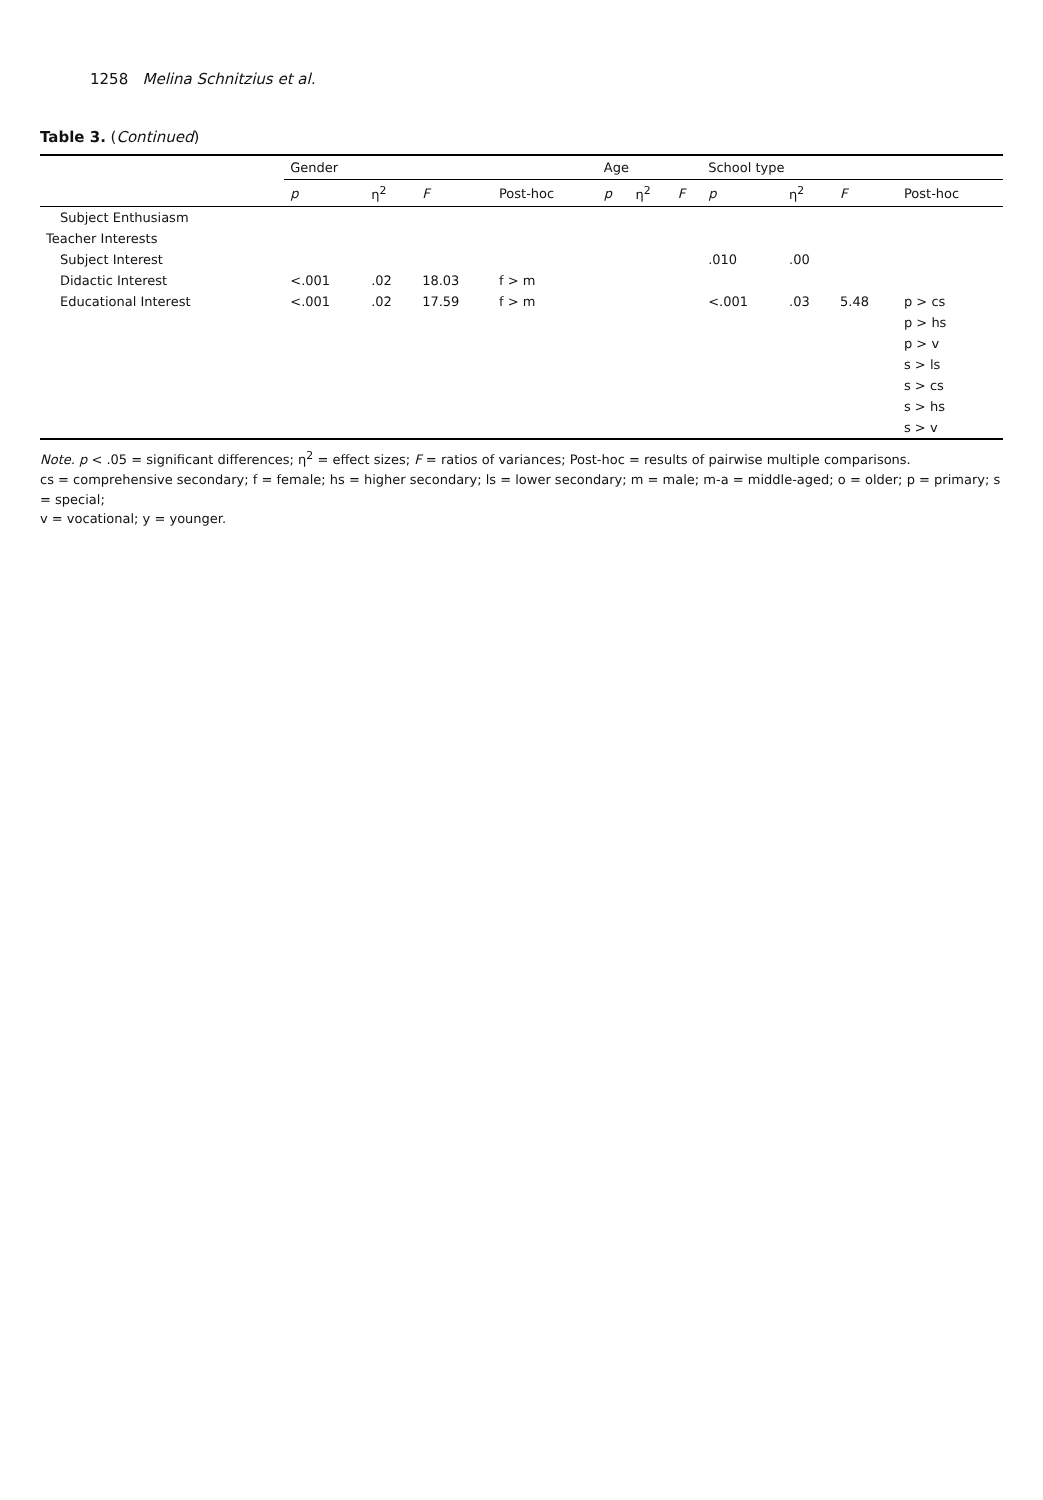1258 Melina Schnitzius et al.
Table 3. (Continued)
| | Gender | | | | Age | | | School type | | | |
| --- | --- | --- | --- | --- | --- | --- | --- | --- | --- | --- | --- |
| | p | η<sup>2</sup> | F | Post-hoc | p | η<sup>2</sup> | F | p | η<sup>2</sup> | F | Post-hoc |
| Subject Enthusiasm | | | | | | | | | | | |
| Teacher Interests | | | | | | | | | | | |
| Subject Interest | | | | | | | | .010 | .00 | | |
| Didactic Interest | <.001 | .02 | 18.03 | f > m | | | | | | | |
| Educational Interest | <.001 | .02 | 17.59 | f > m | | | | <.001 | .03 | 5.48 | p > cs |
| | | | | | | | | | | | p > hs |
| | | | | | | | | | | | p > v |
| | | | | | | | | | | | s > ls |
| | | | | | | | | | | | s > cs |
| | | | | | | | | | | | s > hs |
| | | | | | | | | | | | s > v |
Note. p < .05 = significant differences; η<sup>2</sup> = effect sizes; F = ratios of variances; Post-hoc = results of pairwise multiple comparisons.
cs = comprehensive secondary; f = female; hs = higher secondary; ls = lower secondary; m = male; m-a = middle-aged; o = older; p = primary; s = special;
v = vocational; y = younger.